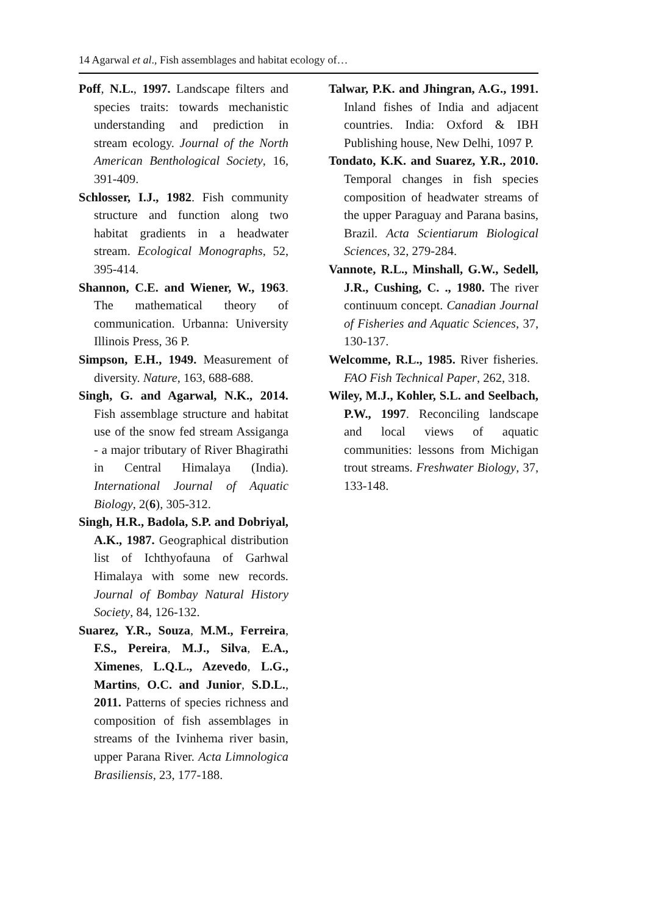14 Agarwal et al., Fish assemblages and habitat ecology of…
Poff, N.L., 1997. Landscape filters and species traits: towards mechanistic understanding and prediction in stream ecology. Journal of the North American Benthological Society, 16, 391-409.
Schlosser, I.J., 1982. Fish community structure and function along two habitat gradients in a headwater stream. Ecological Monographs, 52, 395-414.
Shannon, C.E. and Wiener, W., 1963. The mathematical theory of communication. Urbanna: University Illinois Press, 36 P.
Simpson, E.H., 1949. Measurement of diversity. Nature, 163, 688-688.
Singh, G. and Agarwal, N.K., 2014. Fish assemblage structure and habitat use of the snow fed stream Assiganga - a major tributary of River Bhagirathi in Central Himalaya (India). International Journal of Aquatic Biology, 2(6), 305-312.
Singh, H.R., Badola, S.P. and Dobriyal, A.K., 1987. Geographical distribution list of Ichthyofauna of Garhwal Himalaya with some new records. Journal of Bombay Natural History Society, 84, 126-132.
Suarez, Y.R., Souza, M.M., Ferreira, F.S., Pereira, M.J., Silva, E.A., Ximenes, L.Q.L., Azevedo, L.G., Martins, O.C. and Junior, S.D.L., 2011. Patterns of species richness and composition of fish assemblages in streams of the Ivinhema river basin, upper Parana River. Acta Limnologica Brasiliensis, 23, 177-188.
Talwar, P.K. and Jhingran, A.G., 1991. Inland fishes of India and adjacent countries. India: Oxford & IBH Publishing house, New Delhi, 1097 P.
Tondato, K.K. and Suarez, Y.R., 2010. Temporal changes in fish species composition of headwater streams of the upper Paraguay and Parana basins, Brazil. Acta Scientiarum Biological Sciences, 32, 279-284.
Vannote, R.L., Minshall, G.W., Sedell, J.R., Cushing, C. ., 1980. The river continuum concept. Canadian Journal of Fisheries and Aquatic Sciences, 37, 130-137.
Welcomme, R.L., 1985. River fisheries. FAO Fish Technical Paper, 262, 318.
Wiley, M.J., Kohler, S.L. and Seelbach, P.W., 1997. Reconciling landscape and local views of aquatic communities: lessons from Michigan trout streams. Freshwater Biology, 37, 133-148.